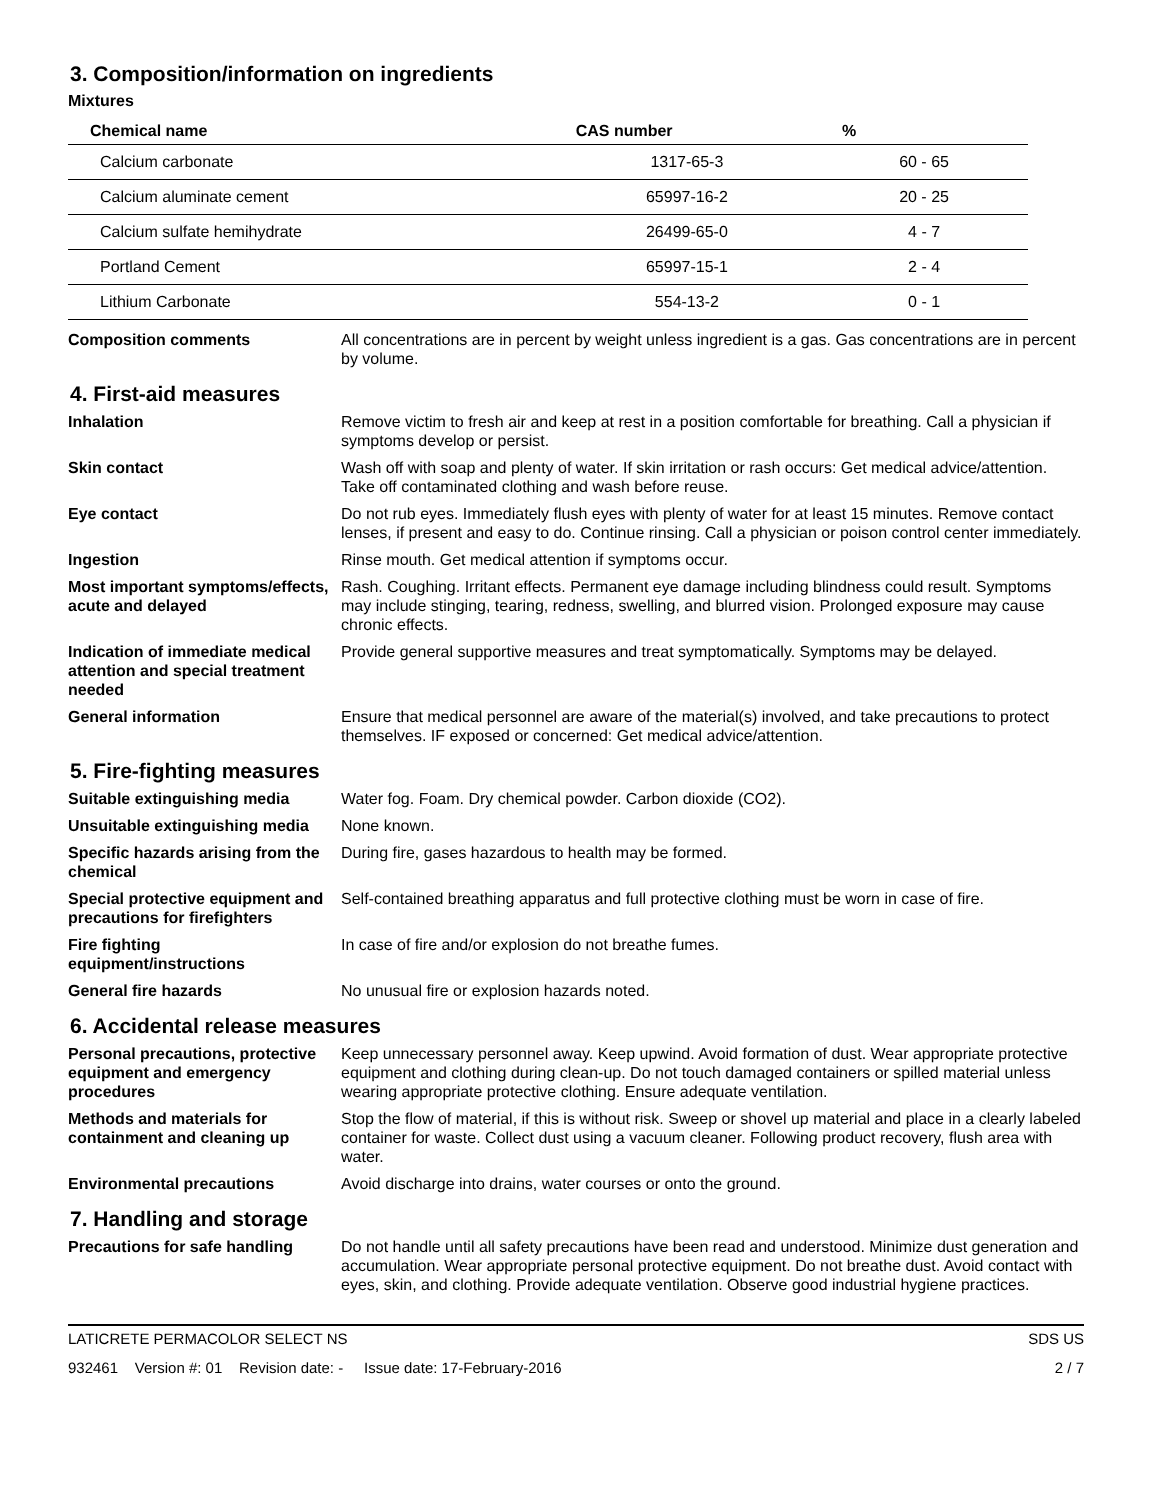3. Composition/information on ingredients
Mixtures
| Chemical name | CAS number | % |
| --- | --- | --- |
| Calcium carbonate | 1317-65-3 | 60 - 65 |
| Calcium aluminate cement | 65997-16-2 | 20 - 25 |
| Calcium sulfate hemihydrate | 26499-65-0 | 4 - 7 |
| Portland Cement | 65997-15-1 | 2 - 4 |
| Lithium Carbonate | 554-13-2 | 0 - 1 |
Composition comments All concentrations are in percent by weight unless ingredient is a gas. Gas concentrations are in percent by volume.
4. First-aid measures
Inhalation Remove victim to fresh air and keep at rest in a position comfortable for breathing. Call a physician if symptoms develop or persist.
Skin contact Wash off with soap and plenty of water. If skin irritation or rash occurs: Get medical advice/attention. Take off contaminated clothing and wash before reuse.
Eye contact Do not rub eyes. Immediately flush eyes with plenty of water for at least 15 minutes. Remove contact lenses, if present and easy to do. Continue rinsing. Call a physician or poison control center immediately.
Ingestion Rinse mouth. Get medical attention if symptoms occur.
Most important symptoms/effects, acute and delayed
Rash. Coughing. Irritant effects. Permanent eye damage including blindness could result. Symptoms may include stinging, tearing, redness, swelling, and blurred vision. Prolonged exposure may cause chronic effects.
Indication of immediate medical attention and special treatment needed
Provide general supportive measures and treat symptomatically. Symptoms may be delayed.
General information Ensure that medical personnel are aware of the material(s) involved, and take precautions to protect themselves. IF exposed or concerned: Get medical advice/attention.
5. Fire-fighting measures
Suitable extinguishing media Water fog. Foam. Dry chemical powder. Carbon dioxide (CO2).
Unsuitable extinguishing media
None known.
Specific hazards arising from the chemical
During fire, gases hazardous to health may be formed.
Special protective equipment and precautions for firefighters
Self-contained breathing apparatus and full protective clothing must be worn in case of fire.
Fire fighting equipment/instructions
In case of fire and/or explosion do not breathe fumes.
General fire hazards No unusual fire or explosion hazards noted.
6. Accidental release measures
Personal precautions, protective equipment and emergency procedures
Keep unnecessary personnel away. Keep upwind. Avoid formation of dust. Wear appropriate protective equipment and clothing during clean-up. Do not touch damaged containers or spilled material unless wearing appropriate protective clothing. Ensure adequate ventilation.
Methods and materials for containment and cleaning up
Stop the flow of material, if this is without risk. Sweep or shovel up material and place in a clearly labeled container for waste. Collect dust using a vacuum cleaner. Following product recovery, flush area with water.
Environmental precautions Avoid discharge into drains, water courses or onto the ground.
7. Handling and storage
Precautions for safe handling
Do not handle until all safety precautions have been read and understood. Minimize dust generation and accumulation. Wear appropriate personal protective equipment. Do not breathe dust. Avoid contact with eyes, skin, and clothing. Provide adequate ventilation. Observe good industrial hygiene practices.
LATICRETE PERMACOLOR SELECT NS SDS US
932461 Version #: 01 Revision date: - Issue date: 17-February-2016 2 / 7